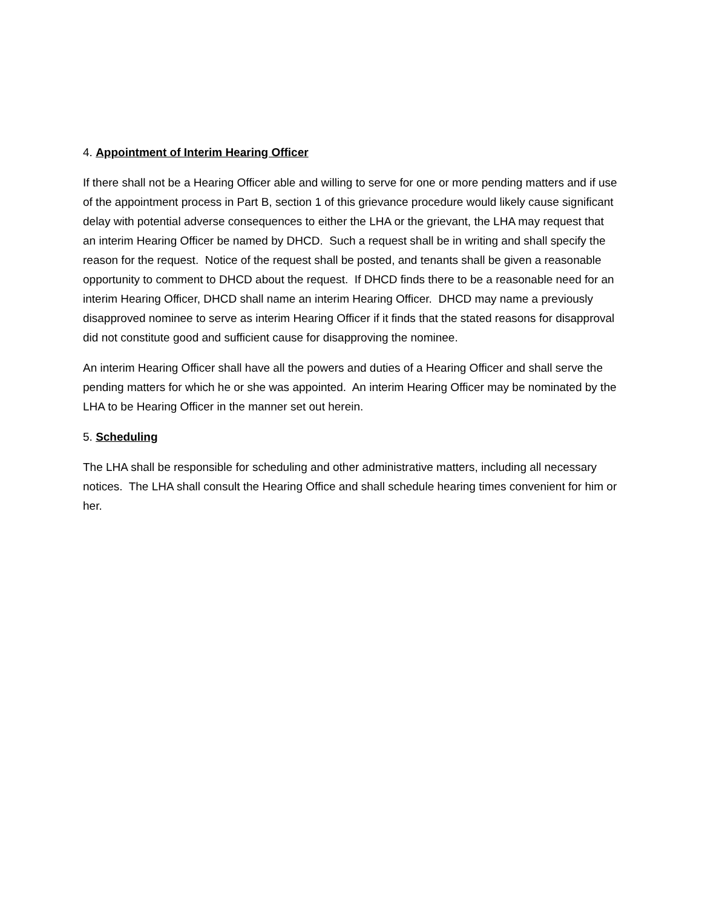4. Appointment of Interim Hearing Officer
If there shall not be a Hearing Officer able and willing to serve for one or more pending matters and if use of the appointment process in Part B, section 1 of this grievance procedure would likely cause significant delay with potential adverse consequences to either the LHA or the grievant, the LHA may request that an interim Hearing Officer be named by DHCD. Such a request shall be in writing and shall specify the reason for the request. Notice of the request shall be posted, and tenants shall be given a reasonable opportunity to comment to DHCD about the request. If DHCD finds there to be a reasonable need for an interim Hearing Officer, DHCD shall name an interim Hearing Officer. DHCD may name a previously disapproved nominee to serve as interim Hearing Officer if it finds that the stated reasons for disapproval did not constitute good and sufficient cause for disapproving the nominee.
An interim Hearing Officer shall have all the powers and duties of a Hearing Officer and shall serve the pending matters for which he or she was appointed. An interim Hearing Officer may be nominated by the LHA to be Hearing Officer in the manner set out herein.
5. Scheduling
The LHA shall be responsible for scheduling and other administrative matters, including all necessary notices. The LHA shall consult the Hearing Office and shall schedule hearing times convenient for him or her.